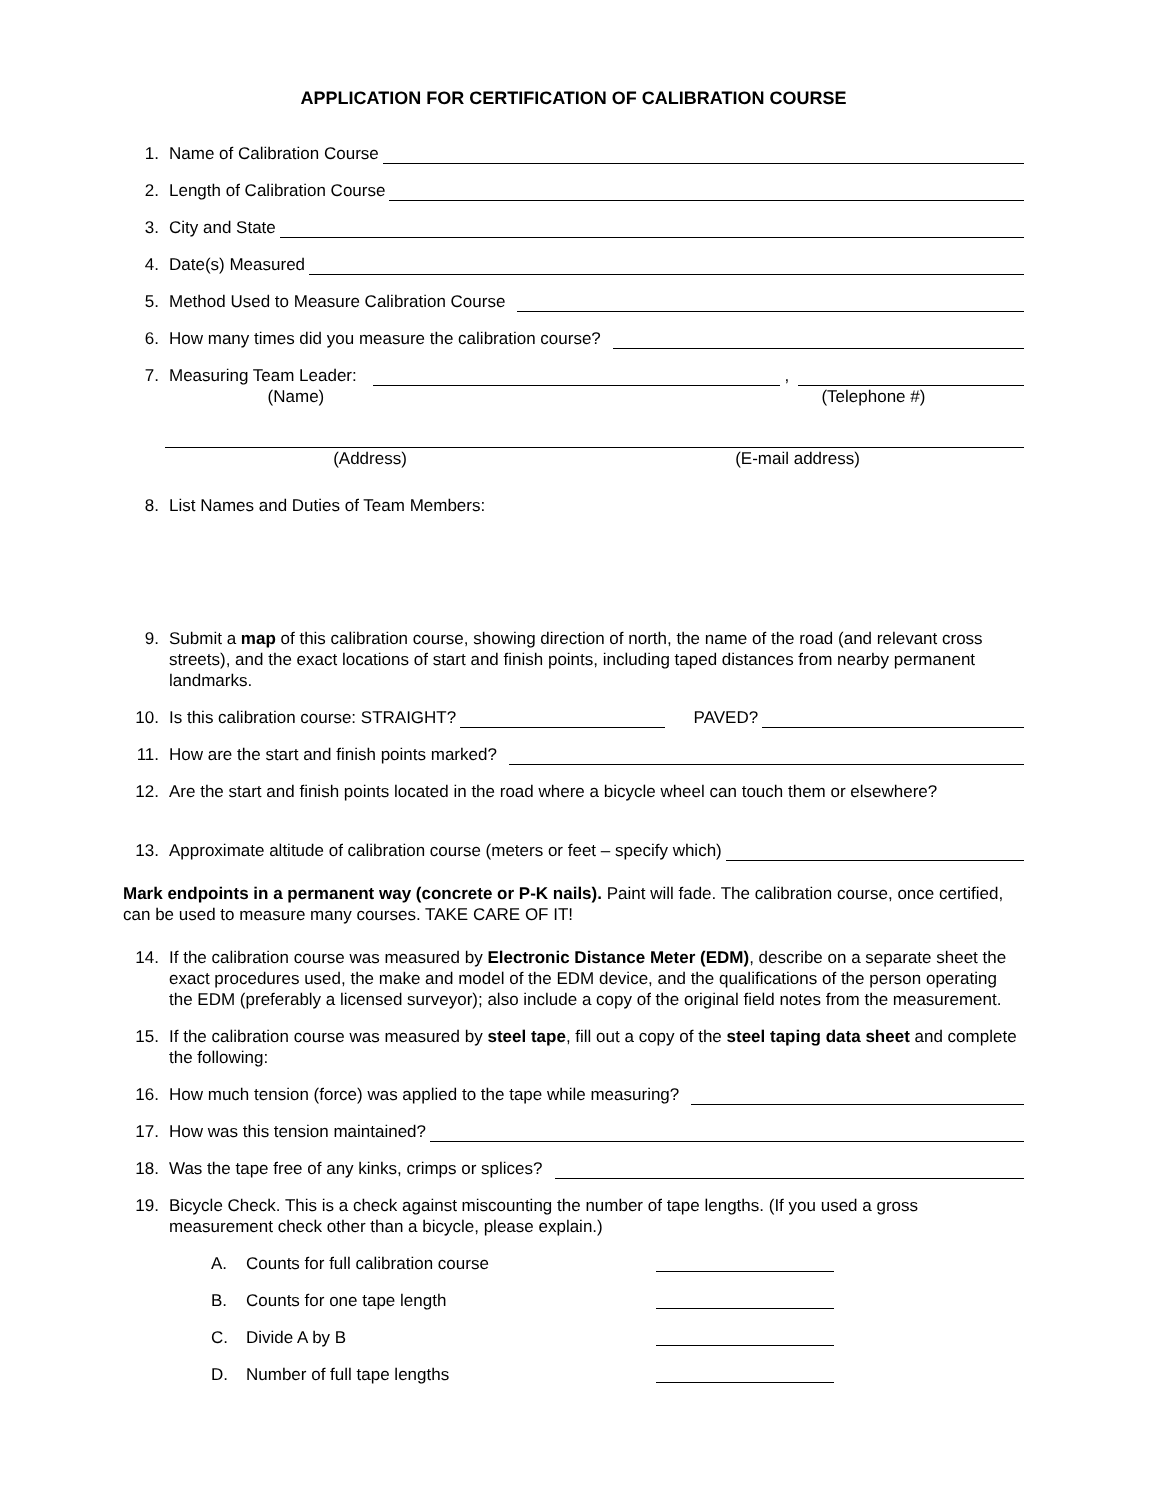APPLICATION FOR CERTIFICATION OF CALIBRATION COURSE
1. Name of Calibration Course
2. Length of Calibration Course
3. City and State
4. Date(s) Measured
5. Method Used to Measure Calibration Course
6. How many times did you measure the calibration course?
7. Measuring Team Leader: ,
(Name) (Telephone #)
(Address) (E-mail address)
8. List Names and Duties of Team Members:
9. Submit a map of this calibration course, showing direction of north, the name of the road (and relevant cross streets), and the exact locations of start and finish points, including taped distances from nearby permanent landmarks.
10. Is this calibration course: STRAIGHT? PAVED?
11. How are the start and finish points marked?
12. Are the start and finish points located in the road where a bicycle wheel can touch them or elsewhere?
13. Approximate altitude of calibration course (meters or feet – specify which)
Mark endpoints in a permanent way (concrete or P-K nails). Paint will fade. The calibration course, once certified, can be used to measure many courses. TAKE CARE OF IT!
14. If the calibration course was measured by Electronic Distance Meter (EDM), describe on a separate sheet the exact procedures used, the make and model of the EDM device, and the qualifications of the person operating the EDM (preferably a licensed surveyor); also include a copy of the original field notes from the measurement.
15. If the calibration course was measured by steel tape, fill out a copy of the steel taping data sheet and complete the following:
16. How much tension (force) was applied to the tape while measuring?
17. How was this tension maintained?
18. Was the tape free of any kinks, crimps or splices?
19. Bicycle Check. This is a check against miscounting the number of tape lengths. (If you used a gross measurement check other than a bicycle, please explain.)
A. Counts for full calibration course
B. Counts for one tape length
C. Divide A by B
D. Number of full tape lengths